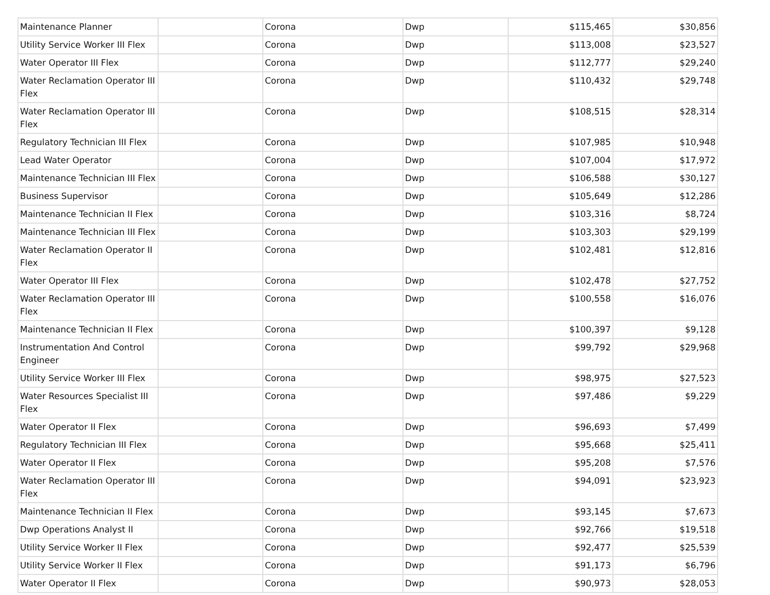| Maintenance Planner | | Corona | Dwp | $115,465 | $30,856 |
| Utility Service Worker III Flex | | Corona | Dwp | $113,008 | $23,527 |
| Water Operator III Flex | | Corona | Dwp | $112,777 | $29,240 |
| Water Reclamation Operator III Flex | | Corona | Dwp | $110,432 | $29,748 |
| Water Reclamation Operator III Flex | | Corona | Dwp | $108,515 | $28,314 |
| Regulatory Technician III Flex | | Corona | Dwp | $107,985 | $10,948 |
| Lead Water Operator | | Corona | Dwp | $107,004 | $17,972 |
| Maintenance Technician III Flex | | Corona | Dwp | $106,588 | $30,127 |
| Business Supervisor | | Corona | Dwp | $105,649 | $12,286 |
| Maintenance Technician II Flex | | Corona | Dwp | $103,316 | $8,724 |
| Maintenance Technician III Flex | | Corona | Dwp | $103,303 | $29,199 |
| Water Reclamation Operator II Flex | | Corona | Dwp | $102,481 | $12,816 |
| Water Operator III Flex | | Corona | Dwp | $102,478 | $27,752 |
| Water Reclamation Operator III Flex | | Corona | Dwp | $100,558 | $16,076 |
| Maintenance Technician II Flex | | Corona | Dwp | $100,397 | $9,128 |
| Instrumentation And Control Engineer | | Corona | Dwp | $99,792 | $29,968 |
| Utility Service Worker III Flex | | Corona | Dwp | $98,975 | $27,523 |
| Water Resources Specialist III Flex | | Corona | Dwp | $97,486 | $9,229 |
| Water Operator II Flex | | Corona | Dwp | $96,693 | $7,499 |
| Regulatory Technician III Flex | | Corona | Dwp | $95,668 | $25,411 |
| Water Operator II Flex | | Corona | Dwp | $95,208 | $7,576 |
| Water Reclamation Operator III Flex | | Corona | Dwp | $94,091 | $23,923 |
| Maintenance Technician II Flex | | Corona | Dwp | $93,145 | $7,673 |
| Dwp Operations Analyst II | | Corona | Dwp | $92,766 | $19,518 |
| Utility Service Worker II Flex | | Corona | Dwp | $92,477 | $25,539 |
| Utility Service Worker II Flex | | Corona | Dwp | $91,173 | $6,796 |
| Water Operator II Flex | | Corona | Dwp | $90,973 | $28,053 |